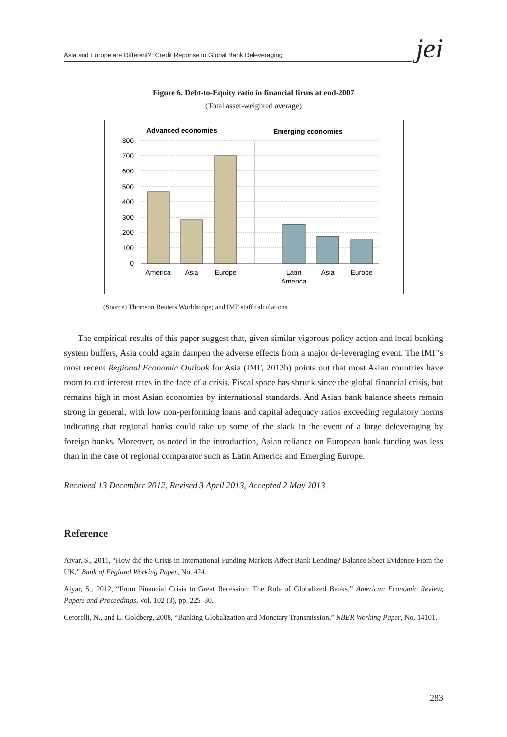Asia and Europe are Different?: Credit Reponse to Global Bank Deleveraging
jei
Figure 6. Debt-to-Equity ratio in financial firms at end-2007
(Total asset-weighted average)
Advanced economies
Emerging economies
800
700
600
500
400
300
200
100
0
America
Asia
Europe
Latin
America
Asia
Europe
(Source) Thomson Reuters Worldscope; and IMF staff calculations.
The empirical results of this paper suggest that, given similar vigorous policy action and local banking system buffers, Asia could again dampen the adverse effects from a major de-leveraging event. The IMF’s most recent Regional Economic Outlook for Asia (IMF, 2012b) points out that most Asian countries have room to cut interest rates in the face of a crisis. Fiscal space has shrunk since the global financial crisis, but remains high in most Asian economies by international standards. And Asian bank balance sheets remain strong in general, with low non-performing loans and capital adequacy ratios exceeding regulatory norms indicating that regional banks could take up some of the slack in the event of a large deleveraging by foreign banks. Moreover, as noted in the introduction, Asian reliance on European bank funding was less than in the case of regional comparator such as Latin America and Emerging Europe.
Received 13 December 2012, Revised 3 April 2013, Accepted 2 May 2013
Reference
Aiyar, S., 2011, “How did the Crisis in International Funding Markets Affect Bank Lending? Balance Sheet Evidence From the UK,” Bank of England Working Paper, No. 424.
Aiyar, S., 2012, “From Financial Crisis to Great Recession: The Role of Globalized Banks,” American Economic Review, Papers and Proceedings, Vol. 102 (3), pp. 225–30.
Cetorelli, N., and L. Goldberg, 2008, “Banking Globalization and Monetary Transmission,” NBER Working Paper, No. 14101.
283